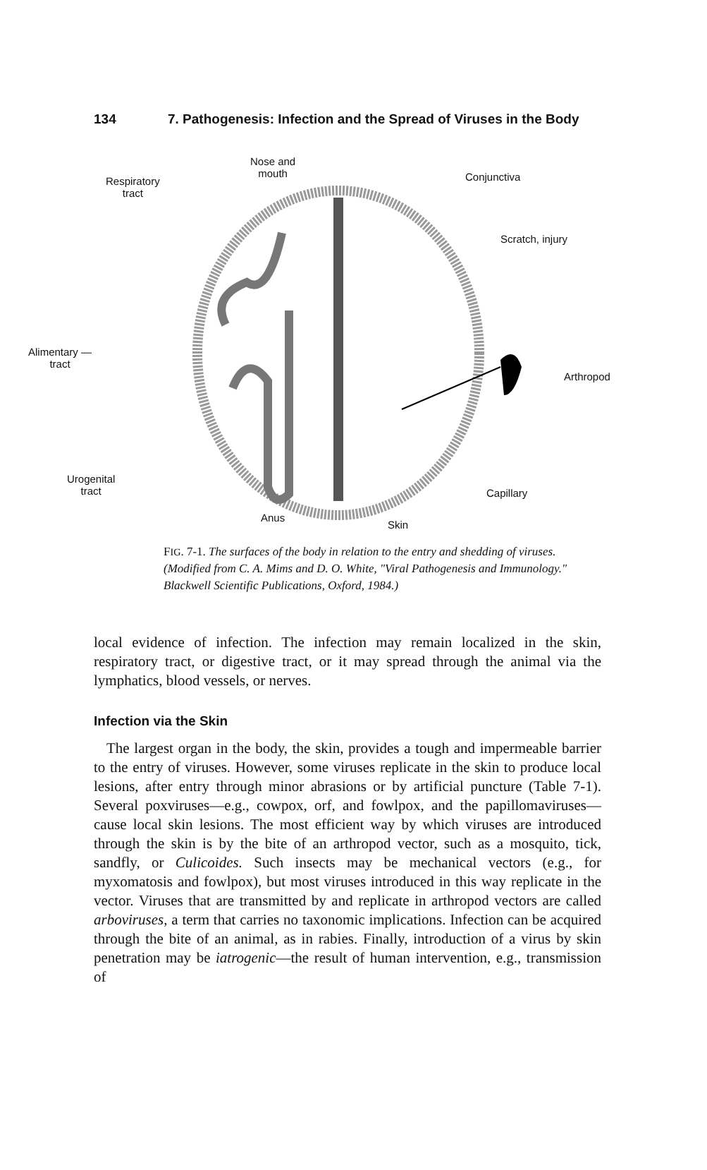134 7. Pathogenesis: Infection and the Spread of Viruses in the Body
Nose and
mouth
Conjunctiva
Respiratory
tract
Scratch, injury
Alimentary —
tract
Arthropod
Urogenital
tract
Capillary
Anus
Skin
FIG. 7-1. The surfaces of the body in relation to the entry and shedding of viruses. (Modified from C. A. Mims and D. O. White, "Viral Pathogenesis and Immunology." Blackwell Scientific Publications, Oxford, 1984.)
local evidence of infection. The infection may remain localized in the skin, respiratory tract, or digestive tract, or it may spread through the animal via the lymphatics, blood vessels, or nerves.
Infection via the Skin
The largest organ in the body, the skin, provides a tough and impermeable barrier to the entry of viruses. However, some viruses replicate in the skin to produce local lesions, after entry through minor abrasions or by artificial puncture (Table 7-1). Several poxviruses—e.g., cowpox, orf, and fowlpox, and the papillomaviruses—cause local skin lesions. The most efficient way by which viruses are introduced through the skin is by the bite of an arthropod vector, such as a mosquito, tick, sandfly, or Culicoides. Such insects may be mechanical vectors (e.g., for myxomatosis and fowlpox), but most viruses introduced in this way replicate in the vector. Viruses that are transmitted by and replicate in arthropod vectors are called arboviruses, a term that carries no taxonomic implications. Infection can be acquired through the bite of an animal, as in rabies. Finally, introduction of a virus by skin penetration may be iatrogenic—the result of human intervention, e.g., transmission of